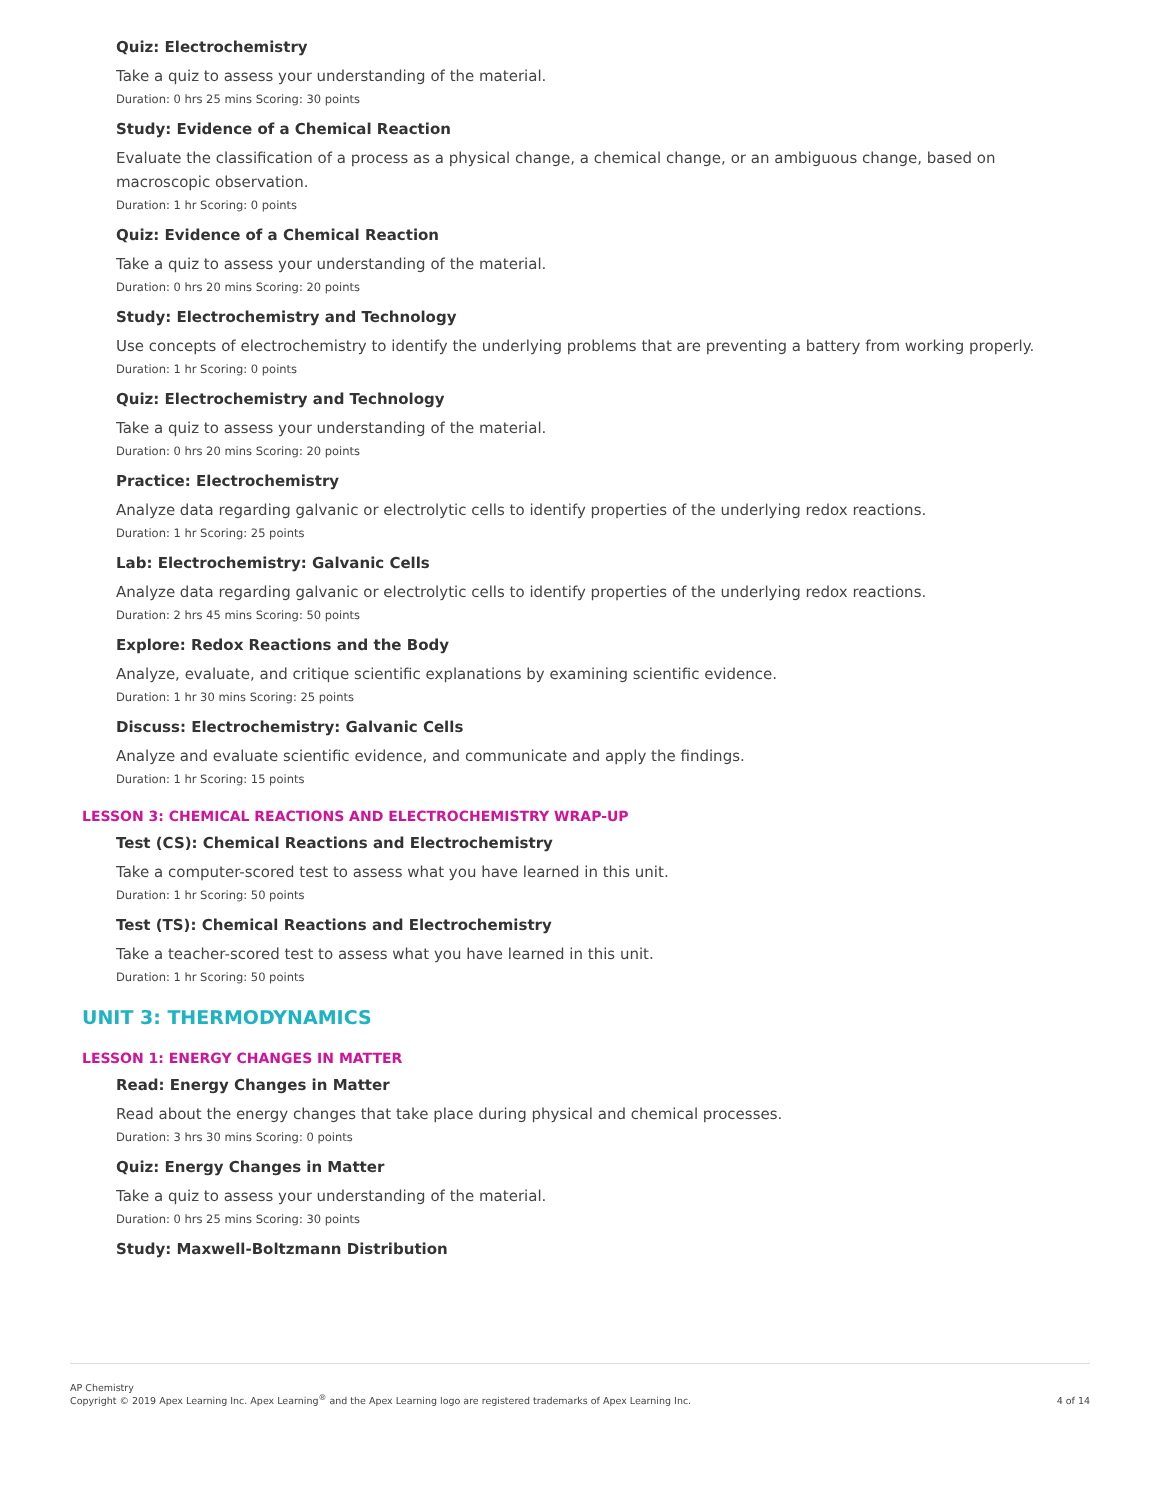Quiz: Electrochemistry
Take a quiz to assess your understanding of the material.
Duration: 0 hrs 25 mins Scoring: 30 points
Study: Evidence of a Chemical Reaction
Evaluate the classification of a process as a physical change, a chemical change, or an ambiguous change, based on macroscopic observation.
Duration: 1 hr Scoring: 0 points
Quiz: Evidence of a Chemical Reaction
Take a quiz to assess your understanding of the material.
Duration: 0 hrs 20 mins Scoring: 20 points
Study: Electrochemistry and Technology
Use concepts of electrochemistry to identify the underlying problems that are preventing a battery from working properly.
Duration: 1 hr Scoring: 0 points
Quiz: Electrochemistry and Technology
Take a quiz to assess your understanding of the material.
Duration: 0 hrs 20 mins Scoring: 20 points
Practice: Electrochemistry
Analyze data regarding galvanic or electrolytic cells to identify properties of the underlying redox reactions.
Duration: 1 hr Scoring: 25 points
Lab: Electrochemistry: Galvanic Cells
Analyze data regarding galvanic or electrolytic cells to identify properties of the underlying redox reactions.
Duration: 2 hrs 45 mins Scoring: 50 points
Explore: Redox Reactions and the Body
Analyze, evaluate, and critique scientific explanations by examining scientific evidence.
Duration: 1 hr 30 mins Scoring: 25 points
Discuss: Electrochemistry: Galvanic Cells
Analyze and evaluate scientific evidence, and communicate and apply the findings.
Duration: 1 hr Scoring: 15 points
LESSON 3: CHEMICAL REACTIONS AND ELECTROCHEMISTRY WRAP-UP
Test (CS): Chemical Reactions and Electrochemistry
Take a computer-scored test to assess what you have learned in this unit.
Duration: 1 hr Scoring: 50 points
Test (TS): Chemical Reactions and Electrochemistry
Take a teacher-scored test to assess what you have learned in this unit.
Duration: 1 hr Scoring: 50 points
UNIT 3: THERMODYNAMICS
LESSON 1: ENERGY CHANGES IN MATTER
Read: Energy Changes in Matter
Read about the energy changes that take place during physical and chemical processes.
Duration: 3 hrs 30 mins Scoring: 0 points
Quiz: Energy Changes in Matter
Take a quiz to assess your understanding of the material.
Duration: 0 hrs 25 mins Scoring: 30 points
Study: Maxwell-Boltzmann Distribution
AP Chemistry
Copyright © 2019 Apex Learning Inc. Apex Learning<sup>®</sup> and the Apex Learning logo are registered trademarks of Apex Learning Inc.
4 of 14